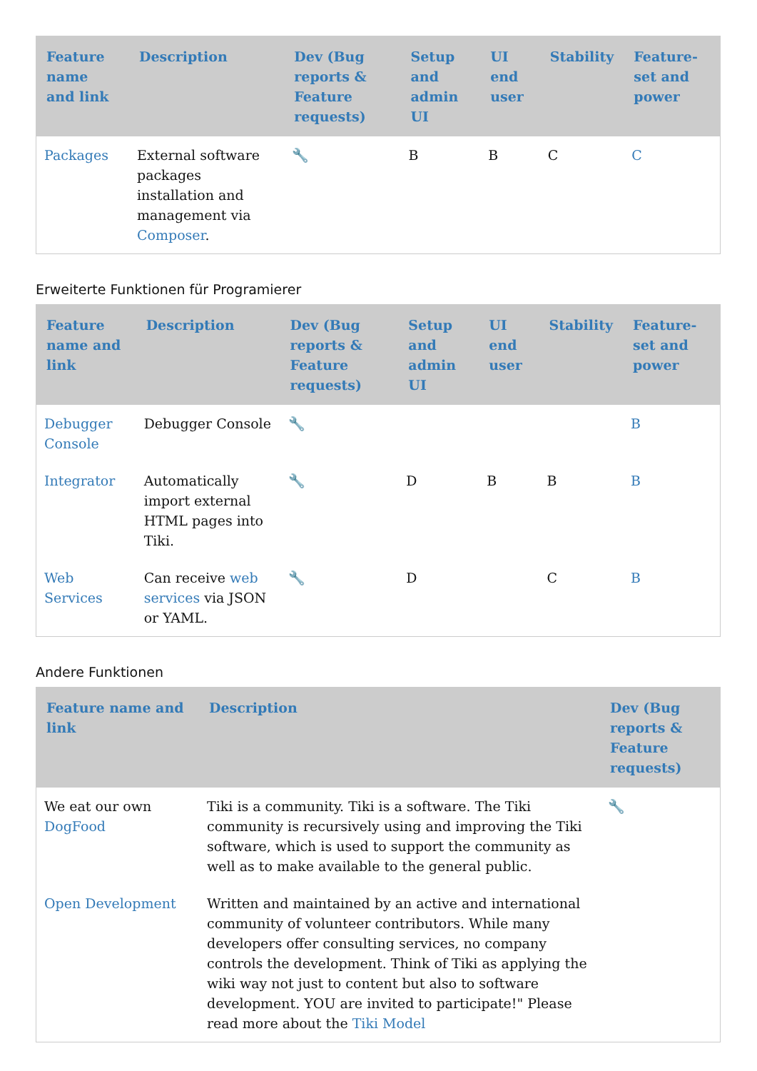| Feature name and link | Description | Dev (Bug reports & Feature requests) | Setup and admin UI | UI end user | Stability | Feature-set and power |
| --- | --- | --- | --- | --- | --- | --- |
| Packages | External software packages installation and management via Composer . | 🔧 | B | B | C | C |
Erweiterte Funktionen für Programierer
| Feature name and link | Description | Dev (Bug reports & Feature requests) | Setup and admin UI | UI end user | Stability | Feature-set and power |
| --- | --- | --- | --- | --- | --- | --- |
| Debugger Console | Debugger Console | 🔧 | | | | B |
| Integrator | Automatically import external HTML pages into Tiki. | 🔧 | D | B | B | B |
| Web Services | Can receive web services via JSON or YAML. | 🔧 | D | | C | B |
Andere Funktionen
| Feature name and link | Description | Dev (Bug reports & Feature requests) |
| --- | --- | --- |
| We eat our own DogFood | Tiki is a community. Tiki is a software. The Tiki community is recursively using and improving the Tiki software, which is used to support the community as well as to make available to the general public. | 🔧 |
| Open Development | Written and maintained by an active and international community of volunteer contributors. While many developers offer consulting services, no company controls the development. Think of Tiki as applying the wiki way not just to content but also to software development. YOU are invited to participate!" Please read more about the Tiki Model | |